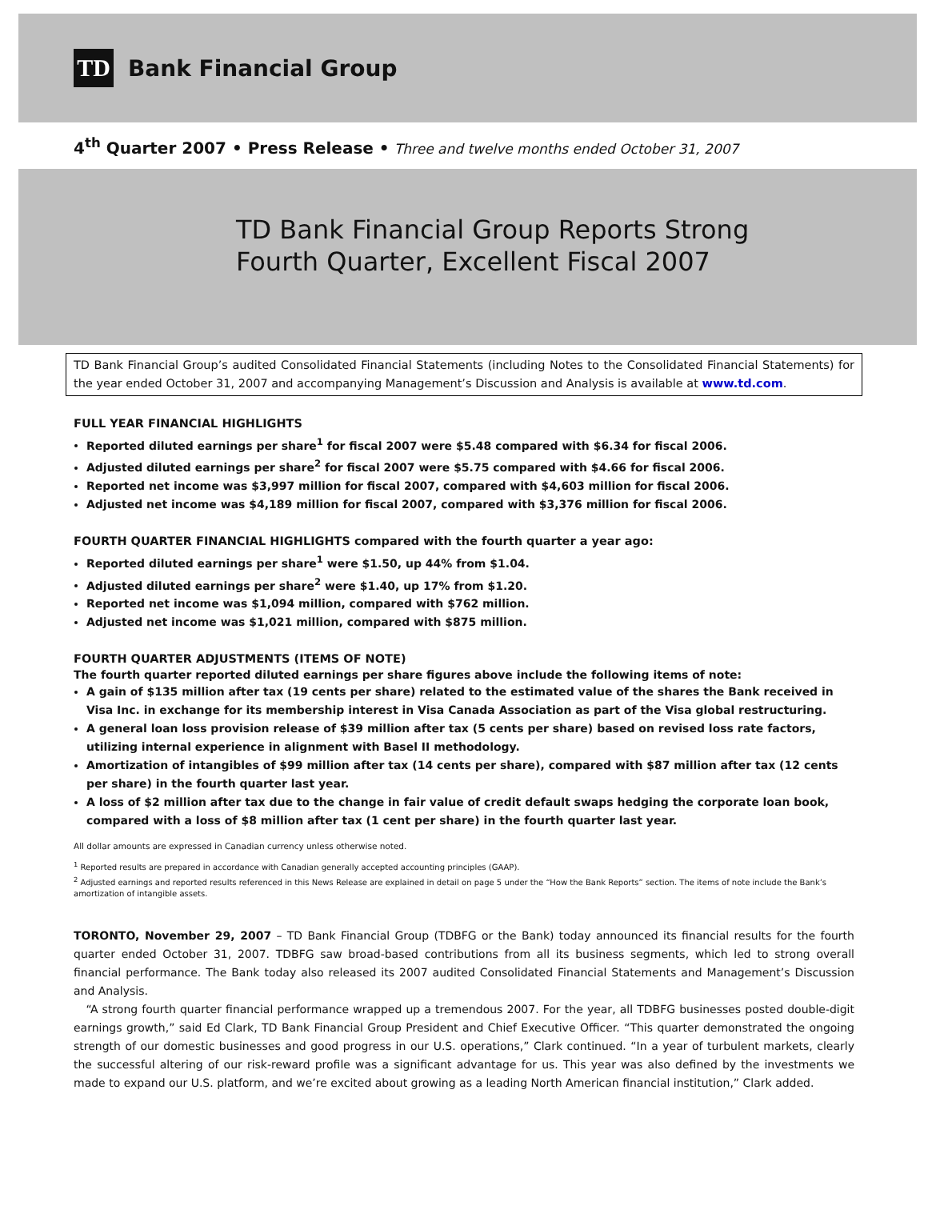TD
Bank Financial Group
4<sup>th</sup> Quarter 2007 • Press Release • Three and twelve months ended October 31, 2007
TD Bank Financial Group Reports Strong
Fourth Quarter, Excellent Fiscal 2007
TD Bank Financial Group’s audited Consolidated Financial Statements (including Notes to the Consolidated Financial Statements) for the year ended October 31, 2007 and accompanying Management’s Discussion and Analysis is available at www.td.com.
FULL YEAR FINANCIAL HIGHLIGHTS
Reported diluted earnings per share<sup>1</sup> for fiscal 2007 were $5.48 compared with $6.34 for fiscal 2006.
Adjusted diluted earnings per share<sup>2</sup> for fiscal 2007 were $5.75 compared with $4.66 for fiscal 2006.
Reported net income was $3,997 million for fiscal 2007, compared with $4,603 million for fiscal 2006.
Adjusted net income was $4,189 million for fiscal 2007, compared with $3,376 million for fiscal 2006.
FOURTH QUARTER FINANCIAL HIGHLIGHTS compared with the fourth quarter a year ago:
Reported diluted earnings per share<sup>1</sup> were $1.50, up 44% from $1.04.
Adjusted diluted earnings per share<sup>2</sup> were $1.40, up 17% from $1.20.
Reported net income was $1,094 million, compared with $762 million.
Adjusted net income was $1,021 million, compared with $875 million.
FOURTH QUARTER ADJUSTMENTS (ITEMS OF NOTE)
The fourth quarter reported diluted earnings per share figures above include the following items of note:
A gain of $135 million after tax (19 cents per share) related to the estimated value of the shares the Bank received in Visa Inc. in exchange for its membership interest in Visa Canada Association as part of the Visa global restructuring.
A general loan loss provision release of $39 million after tax (5 cents per share) based on revised loss rate factors, utilizing internal experience in alignment with Basel II methodology.
Amortization of intangibles of $99 million after tax (14 cents per share), compared with $87 million after tax (12 cents per share) in the fourth quarter last year.
A loss of $2 million after tax due to the change in fair value of credit default swaps hedging the corporate loan book, compared with a loss of $8 million after tax (1 cent per share) in the fourth quarter last year.
All dollar amounts are expressed in Canadian currency unless otherwise noted.
<sup>1</sup> Reported results are prepared in accordance with Canadian generally accepted accounting principles (GAAP).
<sup>2</sup> Adjusted earnings and reported results referenced in this News Release are explained in detail on page 5 under the “How the Bank Reports” section. The items of note include the Bank’s amortization of intangible assets.
TORONTO, November 29, 2007 – TD Bank Financial Group (TDBFG or the Bank) today announced its financial results for the fourth quarter ended October 31, 2007. TDBFG saw broad-based contributions from all its business segments, which led to strong overall financial performance. The Bank today also released its 2007 audited Consolidated Financial Statements and Management’s Discussion and Analysis.
“A strong fourth quarter financial performance wrapped up a tremendous 2007. For the year, all TDBFG businesses posted double-digit earnings growth,” said Ed Clark, TD Bank Financial Group President and Chief Executive Officer. “This quarter demonstrated the ongoing strength of our domestic businesses and good progress in our U.S. operations,” Clark continued. “In a year of turbulent markets, clearly the successful altering of our risk-reward profile was a significant advantage for us. This year was also defined by the investments we made to expand our U.S. platform, and we’re excited about growing as a leading North American financial institution,” Clark added.